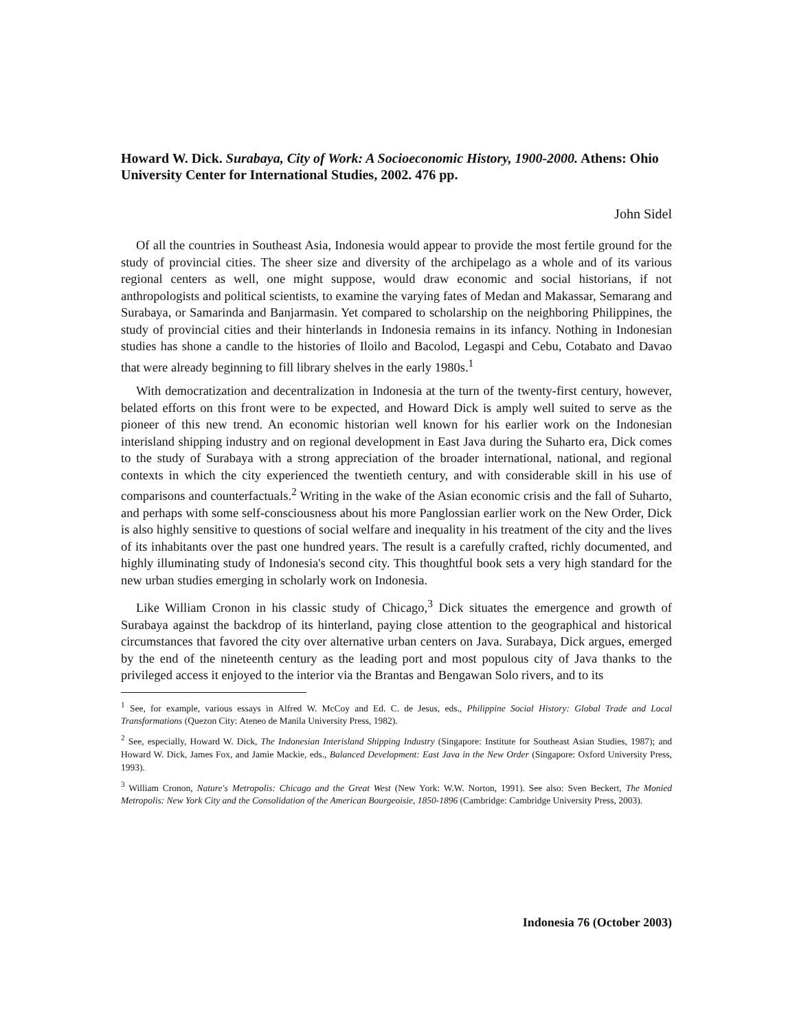Howard W. Dick. Surabaya, City of Work: A Socioeconomic History, 1900-2000. Athens: Ohio University Center for International Studies, 2002. 476 pp.
John Sidel
Of all the countries in Southeast Asia, Indonesia would appear to provide the most fertile ground for the study of provincial cities. The sheer size and diversity of the archipelago as a whole and of its various regional centers as well, one might suppose, would draw economic and social historians, if not anthropologists and political scientists, to examine the varying fates of Medan and Makassar, Semarang and Surabaya, or Samarinda and Banjarmasin. Yet compared to scholarship on the neighboring Philippines, the study of provincial cities and their hinterlands in Indonesia remains in its infancy. Nothing in Indonesian studies has shone a candle to the histories of Iloilo and Bacolod, Legaspi and Cebu, Cotabato and Davao that were already beginning to fill library shelves in the early 1980s.<sup>1</sup>
With democratization and decentralization in Indonesia at the turn of the twenty-first century, however, belated efforts on this front were to be expected, and Howard Dick is amply well suited to serve as the pioneer of this new trend. An economic historian well known for his earlier work on the Indonesian interisland shipping industry and on regional development in East Java during the Suharto era, Dick comes to the study of Surabaya with a strong appreciation of the broader international, national, and regional contexts in which the city experienced the twentieth century, and with considerable skill in his use of comparisons and counterfactuals.<sup>2</sup> Writing in the wake of the Asian economic crisis and the fall of Suharto, and perhaps with some self-consciousness about his more Panglossian earlier work on the New Order, Dick is also highly sensitive to questions of social welfare and inequality in his treatment of the city and the lives of its inhabitants over the past one hundred years. The result is a carefully crafted, richly documented, and highly illuminating study of Indonesia's second city. This thoughtful book sets a very high standard for the new urban studies emerging in scholarly work on Indonesia.
Like William Cronon in his classic study of Chicago,<sup>3</sup> Dick situates the emergence and growth of Surabaya against the backdrop of its hinterland, paying close attention to the geographical and historical circumstances that favored the city over alternative urban centers on Java. Surabaya, Dick argues, emerged by the end of the nineteenth century as the leading port and most populous city of Java thanks to the privileged access it enjoyed to the interior via the Brantas and Bengawan Solo rivers, and to its
<sup>1</sup> See, for example, various essays in Alfred W. McCoy and Ed. C. de Jesus, eds., Philippine Social History: Global Trade and Local Transformations (Quezon City: Ateneo de Manila University Press, 1982).
<sup>2</sup> See, especially, Howard W. Dick, The Indonesian Interisland Shipping Industry (Singapore: Institute for Southeast Asian Studies, 1987); and Howard W. Dick, James Fox, and Jamie Mackie, eds., Balanced Development: East Java in the New Order (Singapore: Oxford University Press, 1993).
<sup>3</sup> William Cronon, Nature's Metropolis: Chicago and the Great West (New York: W.W. Norton, 1991). See also: Sven Beckert, The Monied Metropolis: New York City and the Consolidation of the American Bourgeoisie, 1850-1896 (Cambridge: Cambridge University Press, 2003).
Indonesia 76 (October 2003)